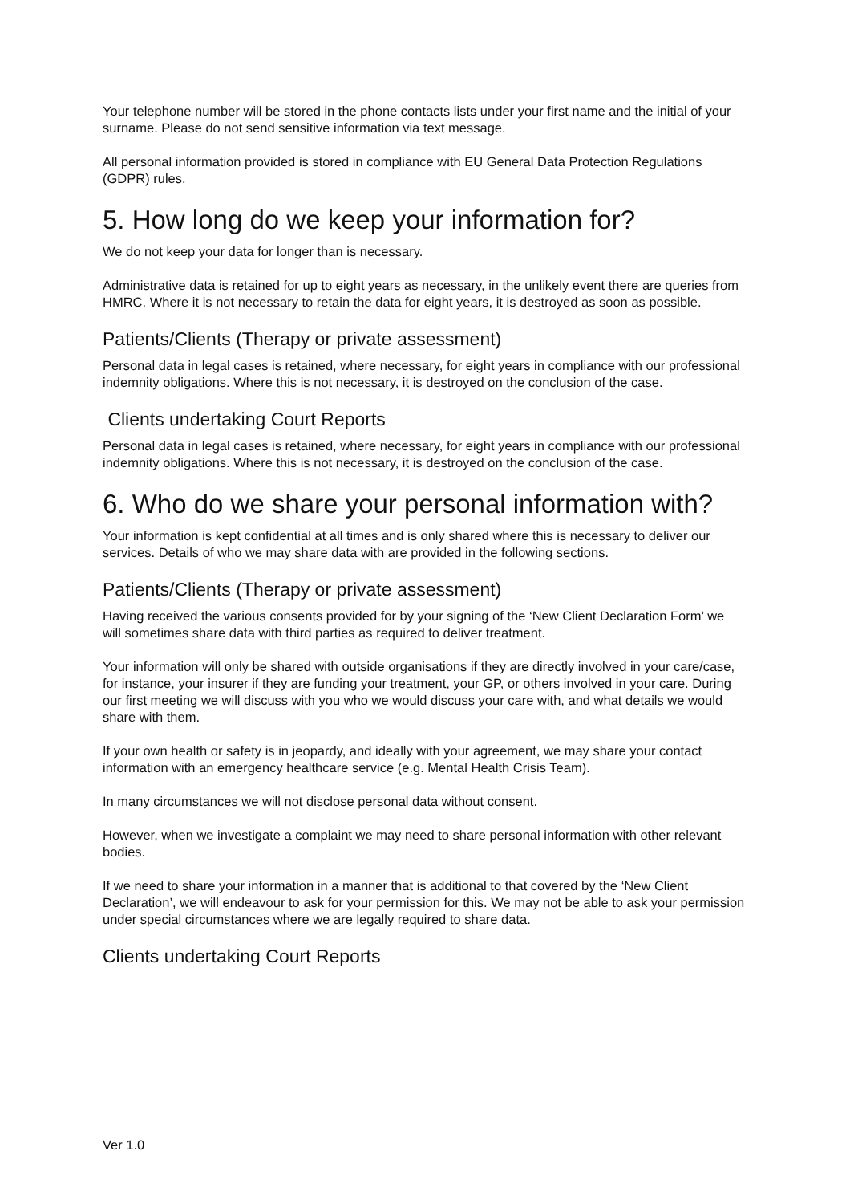Your telephone number will be stored in the phone contacts lists under your first name and the initial of your surname. Please do not send sensitive information via text message.
All personal information provided is stored in compliance with EU General Data Protection Regulations (GDPR) rules.
5. How long do we keep your information for?
We do not keep your data for longer than is necessary.
Administrative data is retained for up to eight years as necessary, in the unlikely event there are queries from HMRC. Where it is not necessary to retain the data for eight years, it is destroyed as soon as possible.
Patients/Clients (Therapy or private assessment)
Personal data in legal cases is retained, where necessary, for eight years in compliance with our professional indemnity obligations. Where this is not necessary, it is destroyed on the conclusion of the case.
Clients undertaking Court Reports
Personal data in legal cases is retained, where necessary, for eight years in compliance with our professional indemnity obligations. Where this is not necessary, it is destroyed on the conclusion of the case.
6. Who do we share your personal information with?
Your information is kept confidential at all times and is only shared where this is necessary to deliver our services. Details of who we may share data with are provided in the following sections.
Patients/Clients (Therapy or private assessment)
Having received the various consents provided for by your signing of the ‘New Client Declaration Form’ we will sometimes share data with third parties as required to deliver treatment.
Your information will only be shared with outside organisations if they are directly involved in your care/case, for instance, your insurer if they are funding your treatment, your GP, or others involved in your care. During our first meeting we will discuss with you who we would discuss your care with, and what details we would share with them.
If your own health or safety is in jeopardy, and ideally with your agreement, we may share your contact information with an emergency healthcare service (e.g. Mental Health Crisis Team).
In many circumstances we will not disclose personal data without consent.
However, when we investigate a complaint we may need to share personal information with other relevant bodies.
If we need to share your information in a manner that is additional to that covered by the ‘New Client Declaration’, we will endeavour to ask for your permission for this. We may not be able to ask your permission under special circumstances where we are legally required to share data.
Clients undertaking Court Reports
Ver 1.0